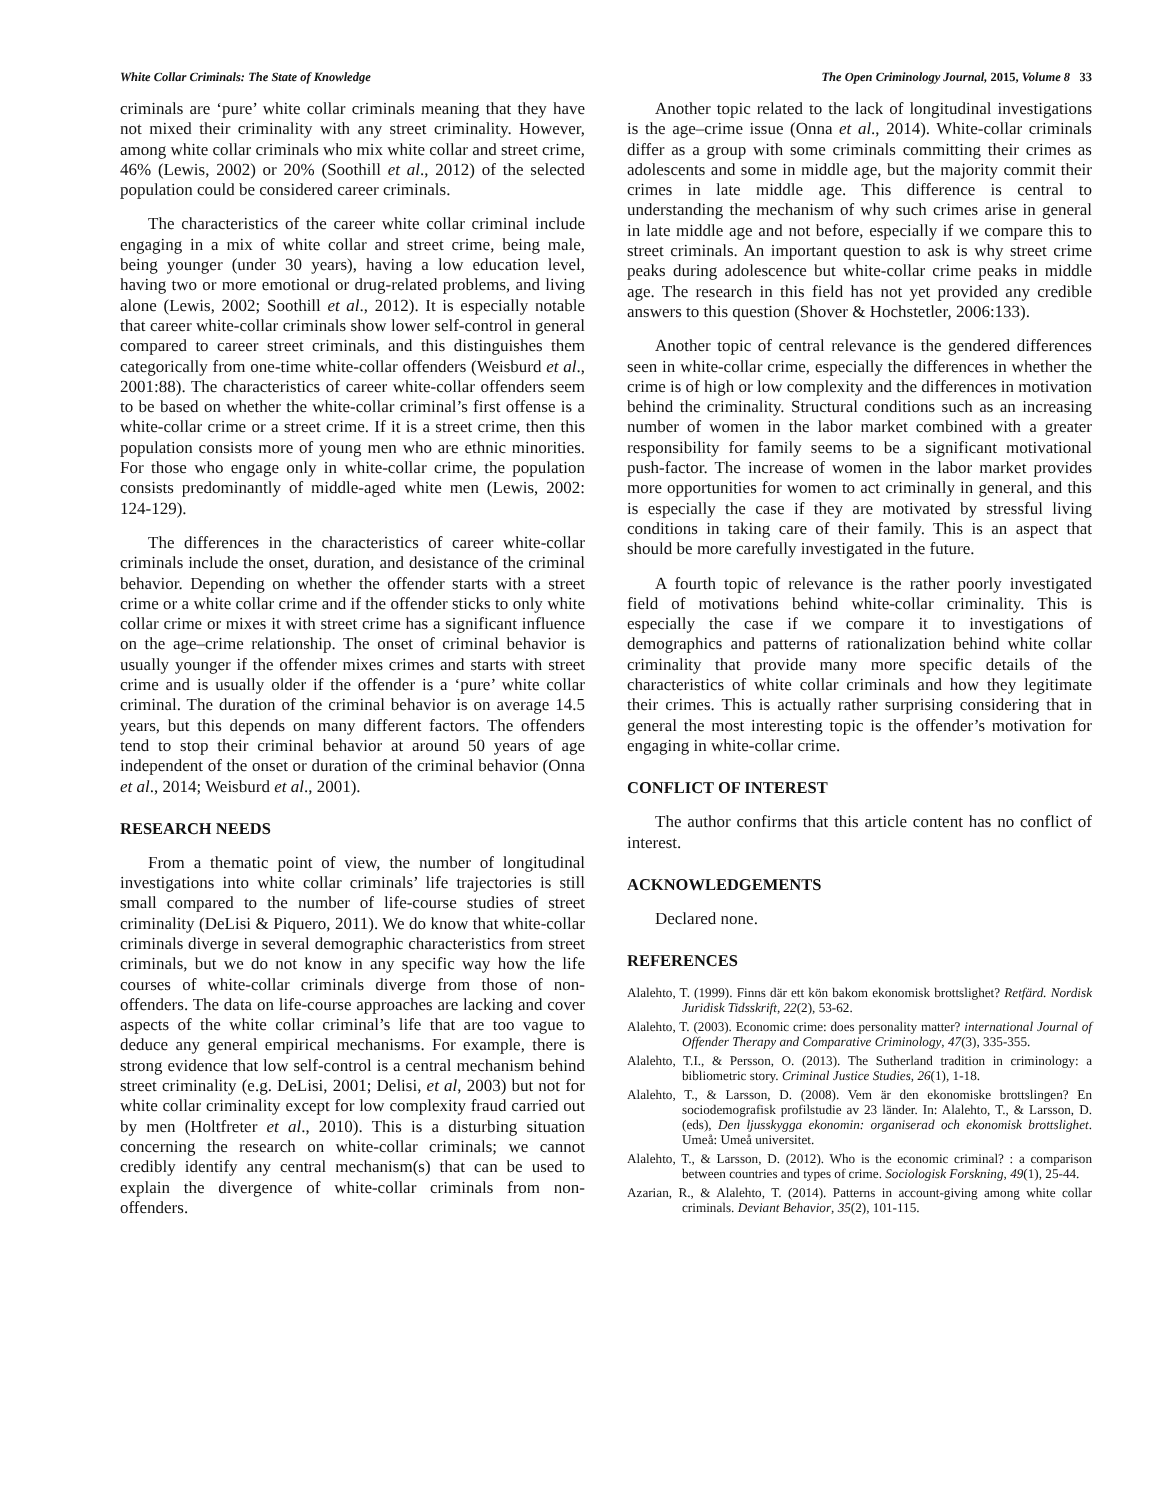White Collar Criminals: The State of Knowledge The Open Criminology Journal, 2015, Volume 8 33
criminals are ‘pure’ white collar criminals meaning that they have not mixed their criminality with any street criminality. However, among white collar criminals who mix white collar and street crime, 46% (Lewis, 2002) or 20% (Soothill et al., 2012) of the selected population could be considered career criminals.
The characteristics of the career white collar criminal include engaging in a mix of white collar and street crime, being male, being younger (under 30 years), having a low education level, having two or more emotional or drug-related problems, and living alone (Lewis, 2002; Soothill et al., 2012). It is especially notable that career white-collar criminals show lower self-control in general compared to career street criminals, and this distinguishes them categorically from one-time white-collar offenders (Weisburd et al., 2001:88). The characteristics of career white-collar offenders seem to be based on whether the white-collar criminal’s first offense is a white-collar crime or a street crime. If it is a street crime, then this population consists more of young men who are ethnic minorities. For those who engage only in white-collar crime, the population consists predominantly of middle-aged white men (Lewis, 2002: 124-129).
The differences in the characteristics of career white-collar criminals include the onset, duration, and desistance of the criminal behavior. Depending on whether the offender starts with a street crime or a white collar crime and if the offender sticks to only white collar crime or mixes it with street crime has a significant influence on the age–crime relationship. The onset of criminal behavior is usually younger if the offender mixes crimes and starts with street crime and is usually older if the offender is a ‘pure’ white collar criminal. The duration of the criminal behavior is on average 14.5 years, but this depends on many different factors. The offenders tend to stop their criminal behavior at around 50 years of age independent of the onset or duration of the criminal behavior (Onna et al., 2014; Weisburd et al., 2001).
RESEARCH NEEDS
From a thematic point of view, the number of longitudinal investigations into white collar criminals’ life trajectories is still small compared to the number of life-course studies of street criminality (DeLisi & Piquero, 2011). We do know that white-collar criminals diverge in several demographic characteristics from street criminals, but we do not know in any specific way how the life courses of white-collar criminals diverge from those of non-offenders. The data on life-course approaches are lacking and cover aspects of the white collar criminal’s life that are too vague to deduce any general empirical mechanisms. For example, there is strong evidence that low self-control is a central mechanism behind street criminality (e.g. DeLisi, 2001; Delisi, et al, 2003) but not for white collar criminality except for low complexity fraud carried out by men (Holtfreter et al., 2010). This is a disturbing situation concerning the research on white-collar criminals; we cannot credibly identify any central mechanism(s) that can be used to explain the divergence of white-collar criminals from non-offenders.
Another topic related to the lack of longitudinal investigations is the age–crime issue (Onna et al., 2014). White-collar criminals differ as a group with some criminals committing their crimes as adolescents and some in middle age, but the majority commit their crimes in late middle age. This difference is central to understanding the mechanism of why such crimes arise in general in late middle age and not before, especially if we compare this to street criminals. An important question to ask is why street crime peaks during adolescence but white-collar crime peaks in middle age. The research in this field has not yet provided any credible answers to this question (Shover & Hochstetler, 2006:133).
Another topic of central relevance is the gendered differences seen in white-collar crime, especially the differences in whether the crime is of high or low complexity and the differences in motivation behind the criminality. Structural conditions such as an increasing number of women in the labor market combined with a greater responsibility for family seems to be a significant motivational push-factor. The increase of women in the labor market provides more opportunities for women to act criminally in general, and this is especially the case if they are motivated by stressful living conditions in taking care of their family. This is an aspect that should be more carefully investigated in the future.
A fourth topic of relevance is the rather poorly investigated field of motivations behind white-collar criminality. This is especially the case if we compare it to investigations of demographics and patterns of rationalization behind white collar criminality that provide many more specific details of the characteristics of white collar criminals and how they legitimate their crimes. This is actually rather surprising considering that in general the most interesting topic is the offender’s motivation for engaging in white-collar crime.
CONFLICT OF INTEREST
The author confirms that this article content has no conflict of interest.
ACKNOWLEDGEMENTS
Declared none.
REFERENCES
Alalehto, T. (1999). Finns där ett kön bakom ekonomisk brottslighet? Retfärd. Nordisk Juridisk Tidsskrift, 22(2), 53-62.
Alalehto, T. (2003). Economic crime: does personality matter? international Journal of Offender Therapy and Comparative Criminology, 47(3), 335-355.
Alalehto, T.I., & Persson, O. (2013). The Sutherland tradition in criminology: a bibliometric story. Criminal Justice Studies, 26(1), 1-18.
Alalehto, T., & Larsson, D. (2008). Vem är den ekonomiske brottslingen? En sociodemografisk profilstudie av 23 länder. In: Alalehto, T., & Larsson, D. (eds), Den ljusskygga ekonomin: organiserad och ekonomisk brottslighet. Umeå: Umeå universitet.
Alalehto, T., & Larsson, D. (2012). Who is the economic criminal? : a comparison between countries and types of crime. Sociologisk Forskning, 49(1), 25-44.
Azarian, R., & Alalehto, T. (2014). Patterns in account-giving among white collar criminals. Deviant Behavior, 35(2), 101-115.